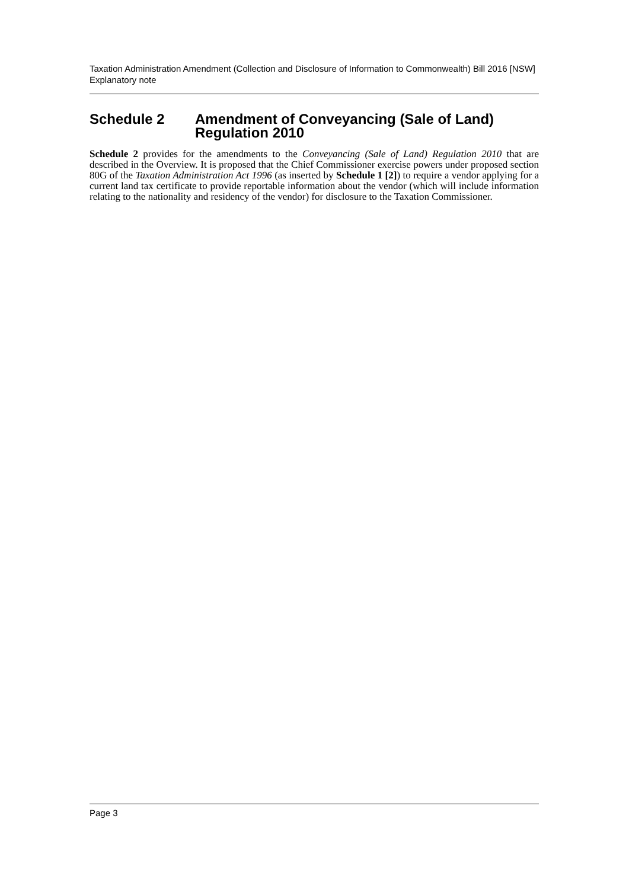Taxation Administration Amendment (Collection and Disclosure of Information to Commonwealth) Bill 2016 [NSW]
Explanatory note
Schedule 2 Amendment of Conveyancing (Sale of Land) Regulation 2010
Schedule 2 provides for the amendments to the Conveyancing (Sale of Land) Regulation 2010 that are described in the Overview. It is proposed that the Chief Commissioner exercise powers under proposed section 80G of the Taxation Administration Act 1996 (as inserted by Schedule 1 [2]) to require a vendor applying for a current land tax certificate to provide reportable information about the vendor (which will include information relating to the nationality and residency of the vendor) for disclosure to the Taxation Commissioner.
Page 3